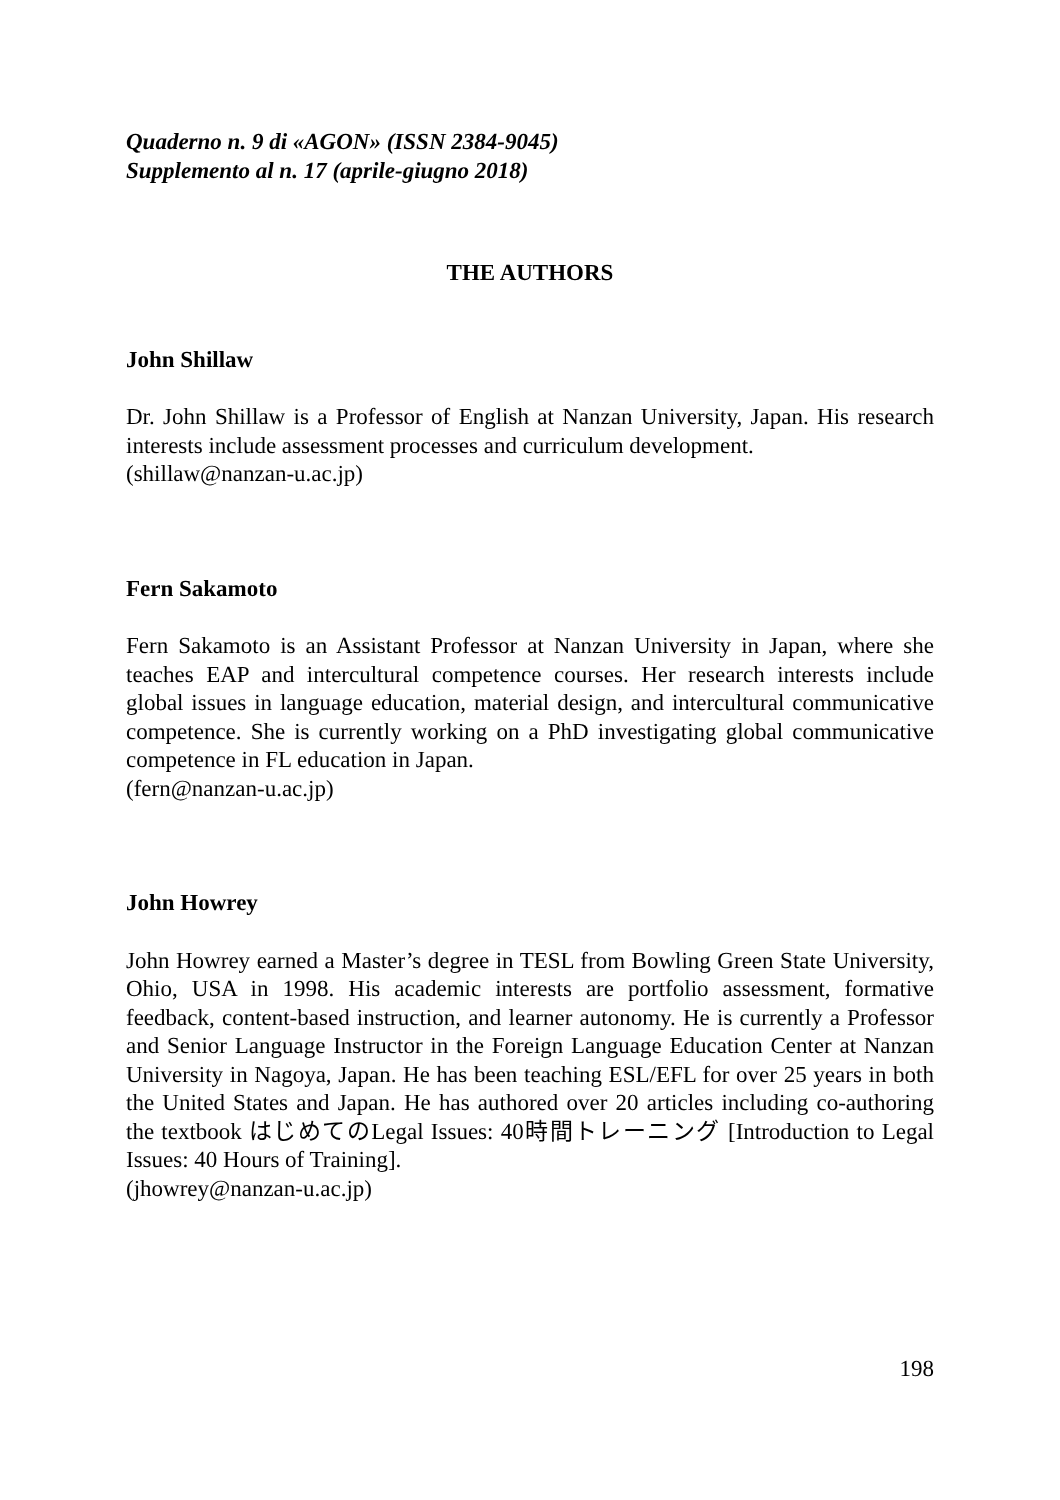Quaderno n. 9 di «AGON» (ISSN 2384-9045)
Supplemento al n. 17 (aprile-giugno 2018)
THE AUTHORS
John Shillaw
Dr. John Shillaw is a Professor of English at Nanzan University, Japan. His research interests include assessment processes and curriculum development.
(shillaw@nanzan-u.ac.jp)
Fern Sakamoto
Fern Sakamoto is an Assistant Professor at Nanzan University in Japan, where she teaches EAP and intercultural competence courses. Her research interests include global issues in language education, material design, and intercultural communicative competence. She is currently working on a PhD investigating global communicative competence in FL education in Japan.
(fern@nanzan-u.ac.jp)
John Howrey
John Howrey earned a Master’s degree in TESL from Bowling Green State University, Ohio, USA in 1998. His academic interests are portfolio assessment, formative feedback, content-based instruction, and learner autonomy. He is currently a Professor and Senior Language Instructor in the Foreign Language Education Center at Nanzan University in Nagoya, Japan. He has been teaching ESL/EFL for over 25 years in both the United States and Japan. He has authored over 20 articles including co-authoring the textbook はじめてのLegal Issues: 40時間トレーニング [Introduction to Legal Issues: 40 Hours of Training].
(jhowrey@nanzan-u.ac.jp)
198